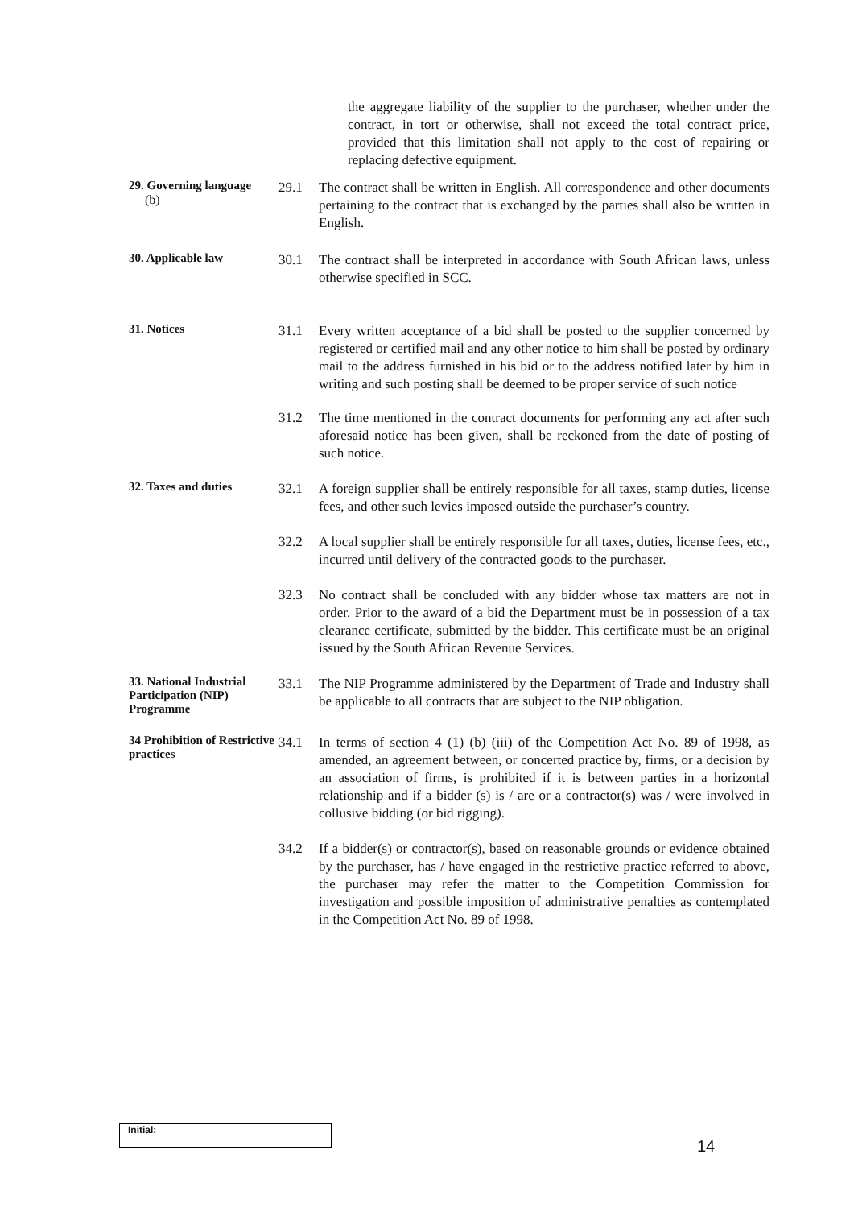the aggregate liability of the supplier to the purchaser, whether under the contract, in tort or otherwise, shall not exceed the total contract price, provided that this limitation shall not apply to the cost of repairing or replacing defective equipment.
29. Governing language
(b)
29.1 The contract shall be written in English. All correspondence and other documents pertaining to the contract that is exchanged by the parties shall also be written in English.
30. Applicable law
30.1 The contract shall be interpreted in accordance with South African laws, unless otherwise specified in SCC.
31. Notices
31.1 Every written acceptance of a bid shall be posted to the supplier concerned by registered or certified mail and any other notice to him shall be posted by ordinary mail to the address furnished in his bid or to the address notified later by him in writing and such posting shall be deemed to be proper service of such notice
31.2 The time mentioned in the contract documents for performing any act after such aforesaid notice has been given, shall be reckoned from the date of posting of such notice.
32. Taxes and duties
32.1 A foreign supplier shall be entirely responsible for all taxes, stamp duties, license fees, and other such levies imposed outside the purchaser’s country.
32.2 A local supplier shall be entirely responsible for all taxes, duties, license fees, etc., incurred until delivery of the contracted goods to the purchaser.
32.3 No contract shall be concluded with any bidder whose tax matters are not in order. Prior to the award of a bid the Department must be in possession of a tax clearance certificate, submitted by the bidder. This certificate must be an original issued by the South African Revenue Services.
33. National Industrial Participation (NIP) Programme
33.1 The NIP Programme administered by the Department of Trade and Industry shall be applicable to all contracts that are subject to the NIP obligation.
34 Prohibition of Restrictive practices
34.1 In terms of section 4 (1) (b) (iii) of the Competition Act No. 89 of 1998, as amended, an agreement between, or concerted practice by, firms, or a decision by an association of firms, is prohibited if it is between parties in a horizontal relationship and if a bidder (s) is / are or a contractor(s) was / were involved in collusive bidding (or bid rigging).
34.2 If a bidder(s) or contractor(s), based on reasonable grounds or evidence obtained by the purchaser, has / have engaged in the restrictive practice referred to above, the purchaser may refer the matter to the Competition Commission for investigation and possible imposition of administrative penalties as contemplated in the Competition Act No. 89 of 1998.
Initial:
14